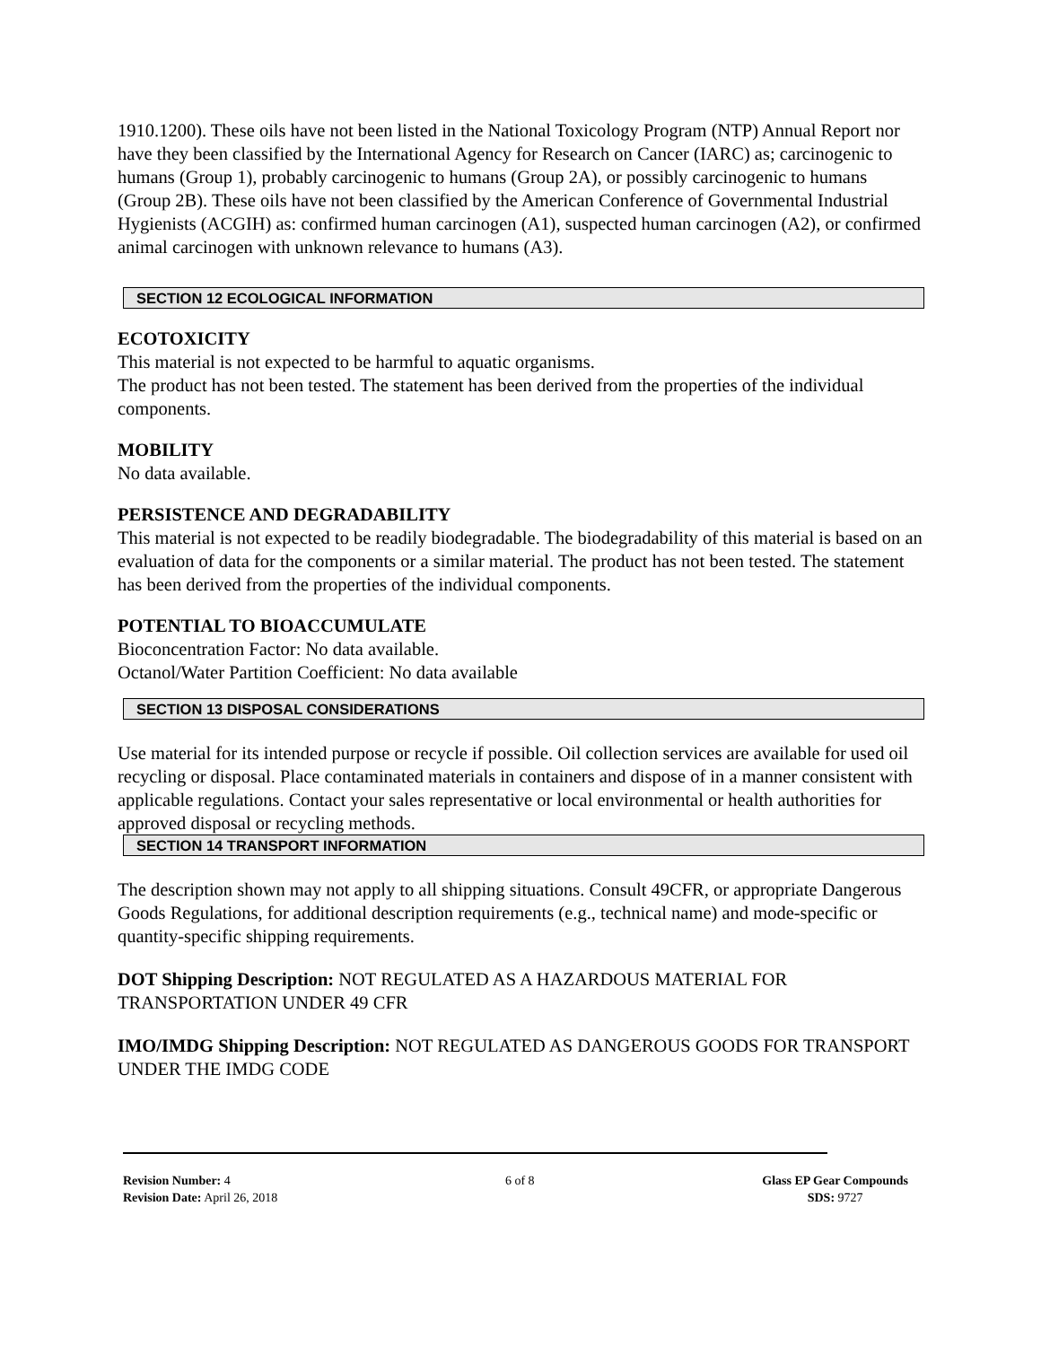1910.1200). These oils have not been listed in the National Toxicology Program (NTP) Annual Report nor have they been classified by the International Agency for Research on Cancer (IARC) as; carcinogenic to humans (Group 1), probably carcinogenic to humans (Group 2A), or possibly carcinogenic to humans (Group 2B). These oils have not been classified by the American Conference of Governmental Industrial Hygienists (ACGIH) as: confirmed human carcinogen (A1), suspected human carcinogen (A2), or confirmed animal carcinogen with unknown relevance to humans (A3).
SECTION 12 ECOLOGICAL INFORMATION
ECOTOXICITY
This material is not expected to be harmful to aquatic organisms.
The product has not been tested. The statement has been derived from the properties of the individual components.
MOBILITY
No data available.
PERSISTENCE AND DEGRADABILITY
This material is not expected to be readily biodegradable. The biodegradability of this material is based on an evaluation of data for the components or a similar material. The product has not been tested. The statement has been derived from the properties of the individual components.
POTENTIAL TO BIOACCUMULATE
Bioconcentration Factor: No data available.
Octanol/Water Partition Coefficient: No data available
SECTION 13 DISPOSAL CONSIDERATIONS
Use material for its intended purpose or recycle if possible. Oil collection services are available for used oil recycling or disposal. Place contaminated materials in containers and dispose of in a manner consistent with applicable regulations. Contact your sales representative or local environmental or health authorities for approved disposal or recycling methods.
SECTION 14 TRANSPORT INFORMATION
The description shown may not apply to all shipping situations. Consult 49CFR, or appropriate Dangerous Goods Regulations, for additional description requirements (e.g., technical name) and mode-specific or quantity-specific shipping requirements.
DOT Shipping Description: NOT REGULATED AS A HAZARDOUS MATERIAL FOR TRANSPORTATION UNDER 49 CFR
IMO/IMDG Shipping Description: NOT REGULATED AS DANGEROUS GOODS FOR TRANSPORT UNDER THE IMDG CODE
Revision Number: 4
Revision Date: April 26, 2018
6 of 8 Glass EP Gear Compounds
SDS: 9727